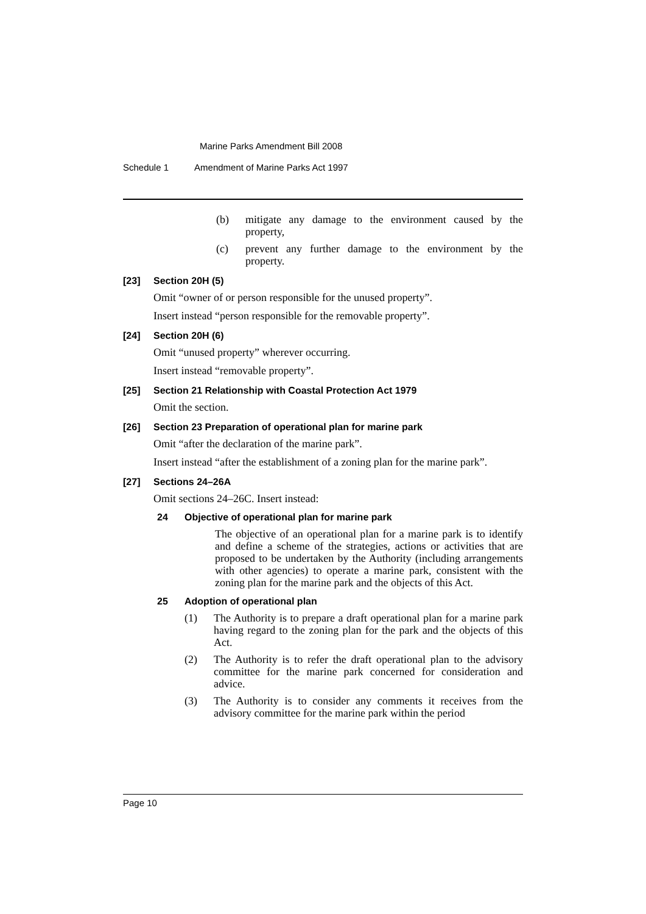Marine Parks Amendment Bill 2008
Schedule 1 Amendment of Marine Parks Act 1997
(b) mitigate any damage to the environment caused by the property,
(c) prevent any further damage to the environment by the property.
[23] Section 20H (5)
Omit “owner of or person responsible for the unused property”.
Insert instead “person responsible for the removable property”.
[24] Section 20H (6)
Omit “unused property” wherever occurring.
Insert instead “removable property”.
[25] Section 21 Relationship with Coastal Protection Act 1979
Omit the section.
[26] Section 23 Preparation of operational plan for marine park
Omit “after the declaration of the marine park”.
Insert instead “after the establishment of a zoning plan for the marine park”.
[27] Sections 24–26A
Omit sections 24–26C. Insert instead:
24 Objective of operational plan for marine park
The objective of an operational plan for a marine park is to identify and define a scheme of the strategies, actions or activities that are proposed to be undertaken by the Authority (including arrangements with other agencies) to operate a marine park, consistent with the zoning plan for the marine park and the objects of this Act.
25 Adoption of operational plan
(1) The Authority is to prepare a draft operational plan for a marine park having regard to the zoning plan for the park and the objects of this Act.
(2) The Authority is to refer the draft operational plan to the advisory committee for the marine park concerned for consideration and advice.
(3) The Authority is to consider any comments it receives from the advisory committee for the marine park within the period
Page 10